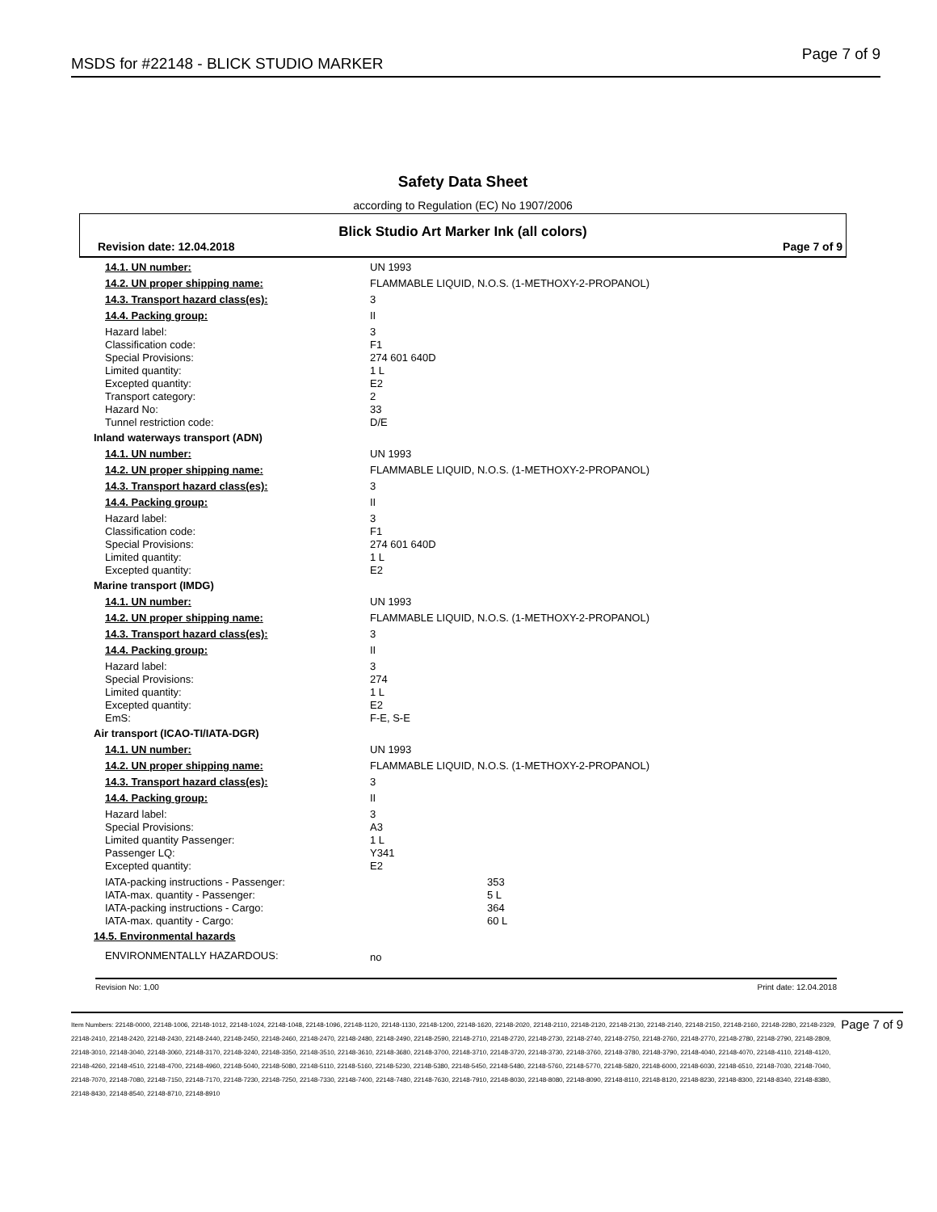MSDS for #22148 - BLICK STUDIO MARKER Page 7 of 9
Safety Data Sheet
according to Regulation (EC) No 1907/2006
Blick Studio Art Marker Ink (all colors)
Revision date: 12.04.2018 Page 7 of 9
| 14.1. UN number: | UN 1993 |
| 14.2. UN proper shipping name: | FLAMMABLE LIQUID, N.O.S. (1-METHOXY-2-PROPANOL) |
| 14.3. Transport hazard class(es): | 3 |
| 14.4. Packing group: | II |
| Hazard label: | 3 |
| Classification code: | F1 |
| Special Provisions: | 274 601 640D |
| Limited quantity: | 1 L |
| Excepted quantity: | E2 |
| Transport category: | 2 |
| Hazard No: | 33 |
| Tunnel restriction code: | D/E |
| Inland waterways transport (ADN) | |
| 14.1. UN number: | UN 1993 |
| 14.2. UN proper shipping name: | FLAMMABLE LIQUID, N.O.S. (1-METHOXY-2-PROPANOL) |
| 14.3. Transport hazard class(es): | 3 |
| 14.4. Packing group: | II |
| Hazard label: | 3 |
| Classification code: | F1 |
| Special Provisions: | 274 601 640D |
| Limited quantity: | 1 L |
| Excepted quantity: | E2 |
| Marine transport (IMDG) | |
| 14.1. UN number: | UN 1993 |
| 14.2. UN proper shipping name: | FLAMMABLE LIQUID, N.O.S. (1-METHOXY-2-PROPANOL) |
| 14.3. Transport hazard class(es): | 3 |
| 14.4. Packing group: | II |
| Hazard label: | 3 |
| Special Provisions: | 274 |
| Limited quantity: | 1 L |
| Excepted quantity: | E2 |
| EmS: | F-E, S-E |
| Air transport (ICAO-TI/IATA-DGR) | |
| 14.1. UN number: | UN 1993 |
| 14.2. UN proper shipping name: | FLAMMABLE LIQUID, N.O.S. (1-METHOXY-2-PROPANOL) |
| 14.3. Transport hazard class(es): | 3 |
| 14.4. Packing group: | II |
| Hazard label: | 3 |
| Special Provisions: | A3 |
| Limited quantity Passenger: | 1 L |
| Passenger LQ: | Y341 |
| Excepted quantity: | E2 |
| IATA-packing instructions - Passenger: | 353 |
| IATA-max. quantity - Passenger: | 5 L |
| IATA-packing instructions - Cargo: | 364 |
| IATA-max. quantity - Cargo: | 60 L |
| 14.5. Environmental hazards | |
| ENVIRONMENTALLY HAZARDOUS: | no |
Revision No: 1,00 Print date: 12.04.2018
Item Numbers: 22148-0000, 22148-1006, 22148-1012, 22148-1024, 22148-1048, 22148-1096, 22148-1120, 22148-1130, 22148-1200, 22148-1620, 22148-2020, 22148-2110, 22148-2120, 22148-2130, 22148-2140, 22148-2150, 22148-2160, 22148-2280, 22148-2329, 22148-2410, 22148-2420, 22148-2430, 22148-2440, 22148-2450, 22148-2460, 22148-2470, 22148-2480, 22148-2490, 22148-2590, 22148-2710, 22148-2720, 22148-2730, 22148-2740, 22148-2750, 22148-2760, 22148-2770, 22148-2780, 22148-2790, 22148-2809, 22148-3010, 22148-3040, 22148-3060, 22148-3170, 22148-3240, 22148-3350, 22148-3510, 22148-3610, 22148-3680, 22148-3700, 22148-3710, 22148-3720, 22148-3730, 22148-3760, 22148-3780, 22148-3790, 22148-4040, 22148-4070, 22148-4110, 22148-4120, 22148-4260, 22148-4510, 22148-4700, 22148-4960, 22148-5040, 22148-5080, 22148-5110, 22148-5160, 22148-5230, 22148-5380, 22148-5450, 22148-5480, 22148-5760, 22148-5770, 22148-5820, 22148-6000, 22148-6030, 22148-6510, 22148-7030, 22148-7040, 22148-7070, 22148-7080, 22148-7150, 22148-7170, 22148-7230, 22148-7250, 22148-7330, 22148-7400, 22148-7480, 22148-7630, 22148-7910, 22148-8030, 22148-8080, 22148-8090, 22148-8110, 22148-8120, 22148-8230, 22148-8300, 22148-8340, 22148-8380, 22148-8430, 22148-8540, 22148-8710, 22148-8910
Page 7 of 9